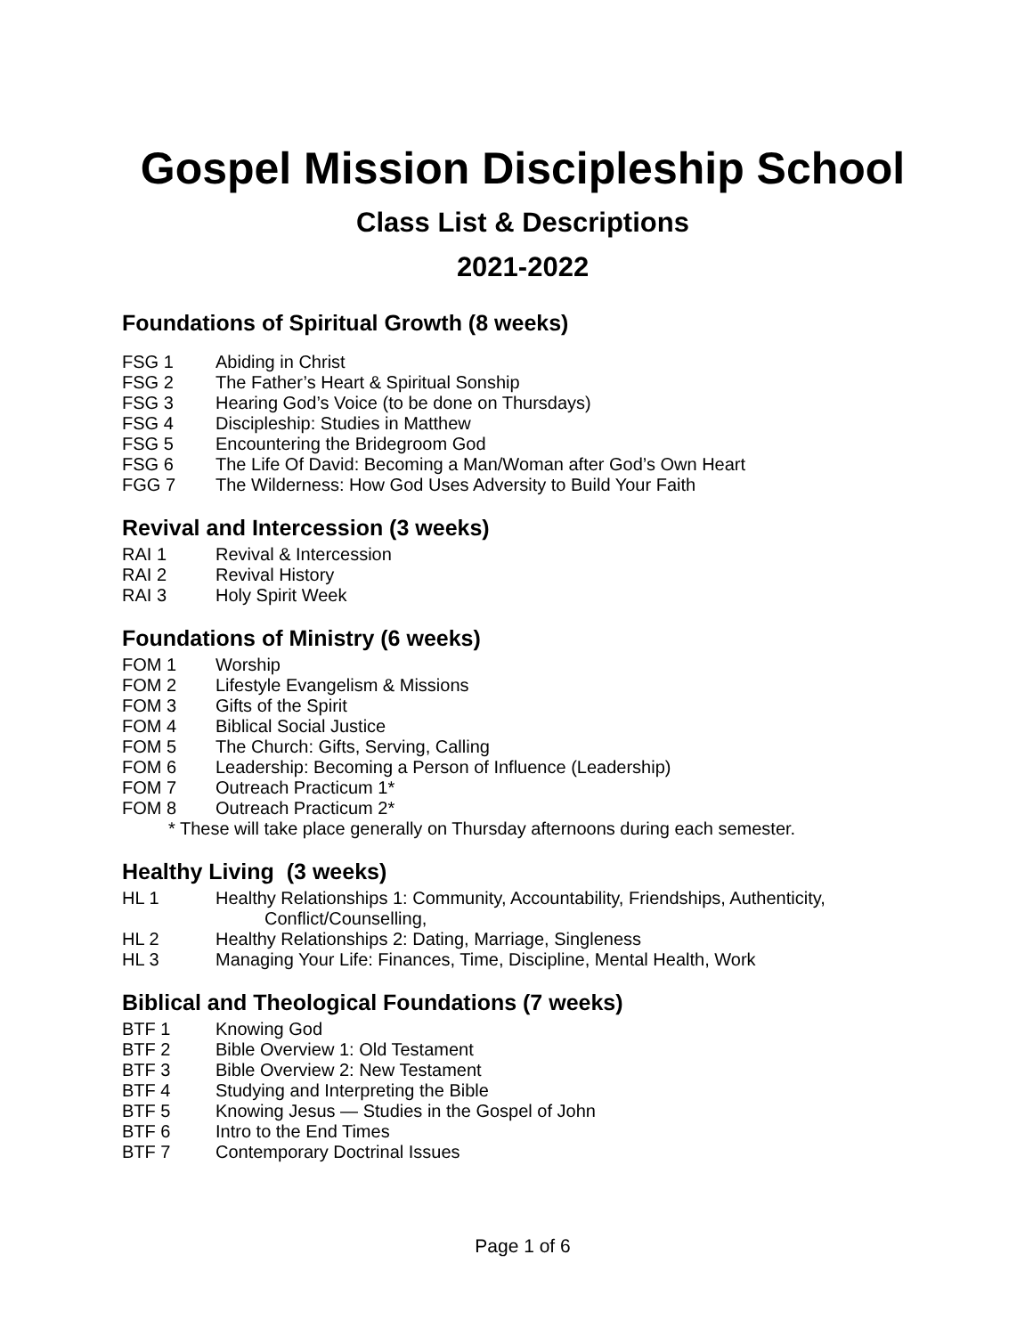Gospel Mission Discipleship School
Class List & Descriptions
2021-2022
Foundations of Spiritual Growth (8 weeks)
FSG 1 Abiding in Christ
FSG 2 The Father’s Heart & Spiritual Sonship
FSG 3 Hearing God’s Voice (to be done on Thursdays)
FSG 4 Discipleship: Studies in Matthew
FSG 5 Encountering the Bridegroom God
FSG 6 The Life Of David: Becoming a Man/Woman after God’s Own Heart
FGG 7 The Wilderness: How God Uses Adversity to Build Your Faith
Revival and Intercession (3 weeks)
RAI 1 Revival & Intercession
RAI 2 Revival History
RAI 3 Holy Spirit Week
Foundations of Ministry (6 weeks)
FOM 1 Worship
FOM 2 Lifestyle Evangelism & Missions
FOM 3 Gifts of the Spirit
FOM 4 Biblical Social Justice
FOM 5 The Church: Gifts, Serving, Calling
FOM 6 Leadership: Becoming a Person of Influence (Leadership)
FOM 7 Outreach Practicum 1*
FOM 8 Outreach Practicum 2*
* These will take place generally on Thursday afternoons during each semester.
Healthy Living (3 weeks)
HL 1 Healthy Relationships 1: Community, Accountability, Friendships, Authenticity,
Conflict/Counselling,
HL 2 Healthy Relationships 2: Dating, Marriage, Singleness
HL 3 Managing Your Life: Finances, Time, Discipline, Mental Health, Work
Biblical and Theological Foundations (7 weeks)
BTF 1 Knowing God
BTF 2 Bible Overview 1: Old Testament
BTF 3 Bible Overview 2: New Testament
BTF 4 Studying and Interpreting the Bible
BTF 5 Knowing Jesus — Studies in the Gospel of John
BTF 6 Intro to the End Times
BTF 7 Contemporary Doctrinal Issues
Page 1 of 6